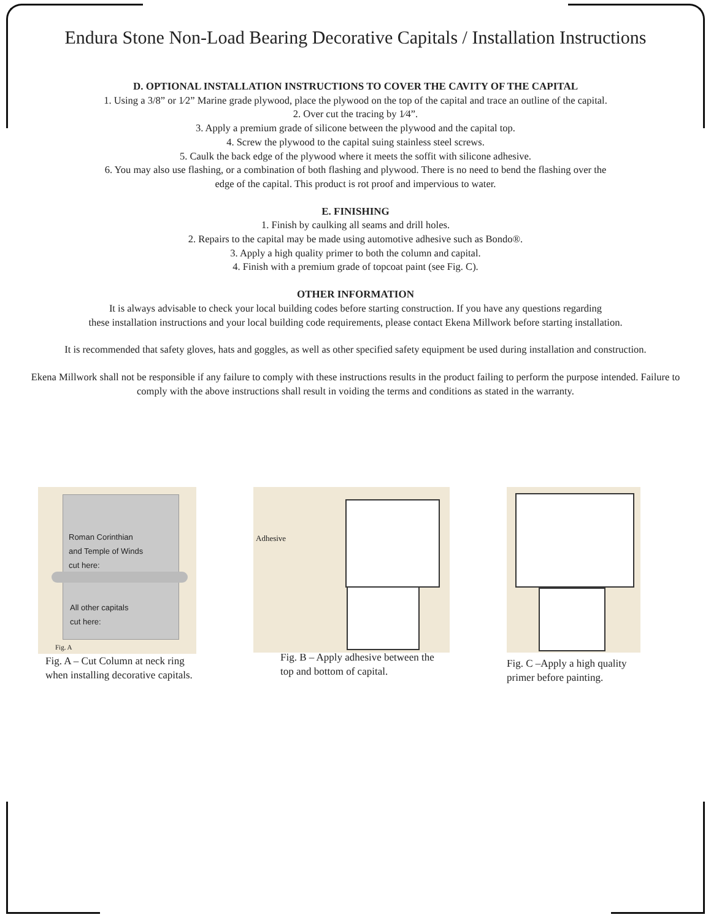Endura Stone Non-Load Bearing Decorative Capitals / Installation Instructions
D. OPTIONAL INSTALLATION INSTRUCTIONS TO COVER THE CAVITY OF THE CAPITAL
1. Using a 3/8” or 1⁄2” Marine grade plywood, place the plywood on the top of the capital and trace an outline of the capital.
2. Over cut the tracing by 1⁄4”.
3. Apply a premium grade of silicone between the plywood and the capital top.
4. Screw the plywood to the capital suing stainless steel screws.
5. Caulk the back edge of the plywood where it meets the soffit with silicone adhesive.
6. You may also use flashing, or a combination of both flashing and plywood. There is no need to bend the flashing over the
edge of the capital. This product is rot proof and impervious to water.
E. FINISHING
1. Finish by caulking all seams and drill holes.
2. Repairs to the capital may be made using automotive adhesive such as Bondo®.
3. Apply a high quality primer to both the column and capital.
4. Finish with a premium grade of topcoat paint (see Fig. C).
OTHER INFORMATION
It is always advisable to check your local building codes before starting construction. If you have any questions regarding
these installation instructions and your local building code requirements, please contact Ekena Millwork before starting installation.
It is recommended that safety gloves, hats and goggles, as well as other specified safety equipment be used during installation and construction.
Ekena Millwork shall not be responsible if any failure to comply with these instructions results in the product failing to perform the purpose intended. Failure to comply with the above instructions shall result in voiding the terms and conditions as stated in the warranty.
Roman Corinthian
and Temple of Winds
cut here:
All other capitals
cut here:
Fig. A
Fig. A – Cut Column at neck ring when installing decorative capitals.
Adhesive
Fig. B – Apply adhesive between the top and bottom of capital.
Fig. C –Apply a high quality primer before painting.